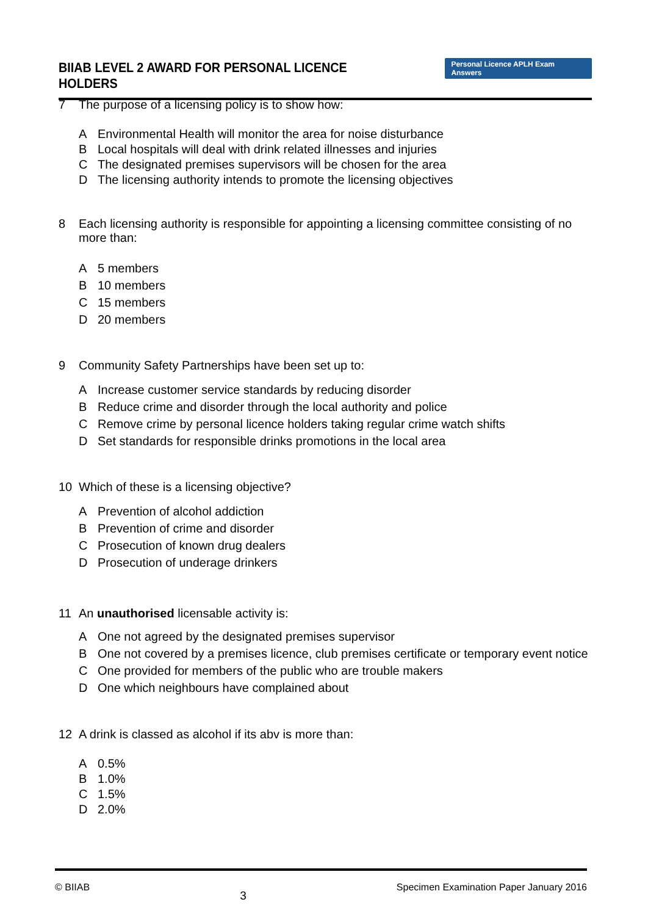BIIAB LEVEL 2 AWARD FOR PERSONAL LICENCE HOLDERS
Personal Licence APLH Exam Answers
7 The purpose of a licensing policy is to show how:
A Environmental Health will monitor the area for noise disturbance
B Local hospitals will deal with drink related illnesses and injuries
C The designated premises supervisors will be chosen for the area
D The licensing authority intends to promote the licensing objectives
8 Each licensing authority is responsible for appointing a licensing committee consisting of no more than:
A 5 members
B 10 members
C 15 members
D 20 members
9 Community Safety Partnerships have been set up to:
A Increase customer service standards by reducing disorder
B Reduce crime and disorder through the local authority and police
C Remove crime by personal licence holders taking regular crime watch shifts
D Set standards for responsible drinks promotions in the local area
10 Which of these is a licensing objective?
A Prevention of alcohol addiction
B Prevention of crime and disorder
C Prosecution of known drug dealers
D Prosecution of underage drinkers
11 An unauthorised licensable activity is:
A One not agreed by the designated premises supervisor
B One not covered by a premises licence, club premises certificate or temporary event notice
C One provided for members of the public who are trouble makers
D One which neighbours have complained about
12 A drink is classed as alcohol if its abv is more than:
A 0.5%
B 1.0%
C 1.5%
D 2.0%
© BIIAB 3 Specimen Examination Paper January 2016